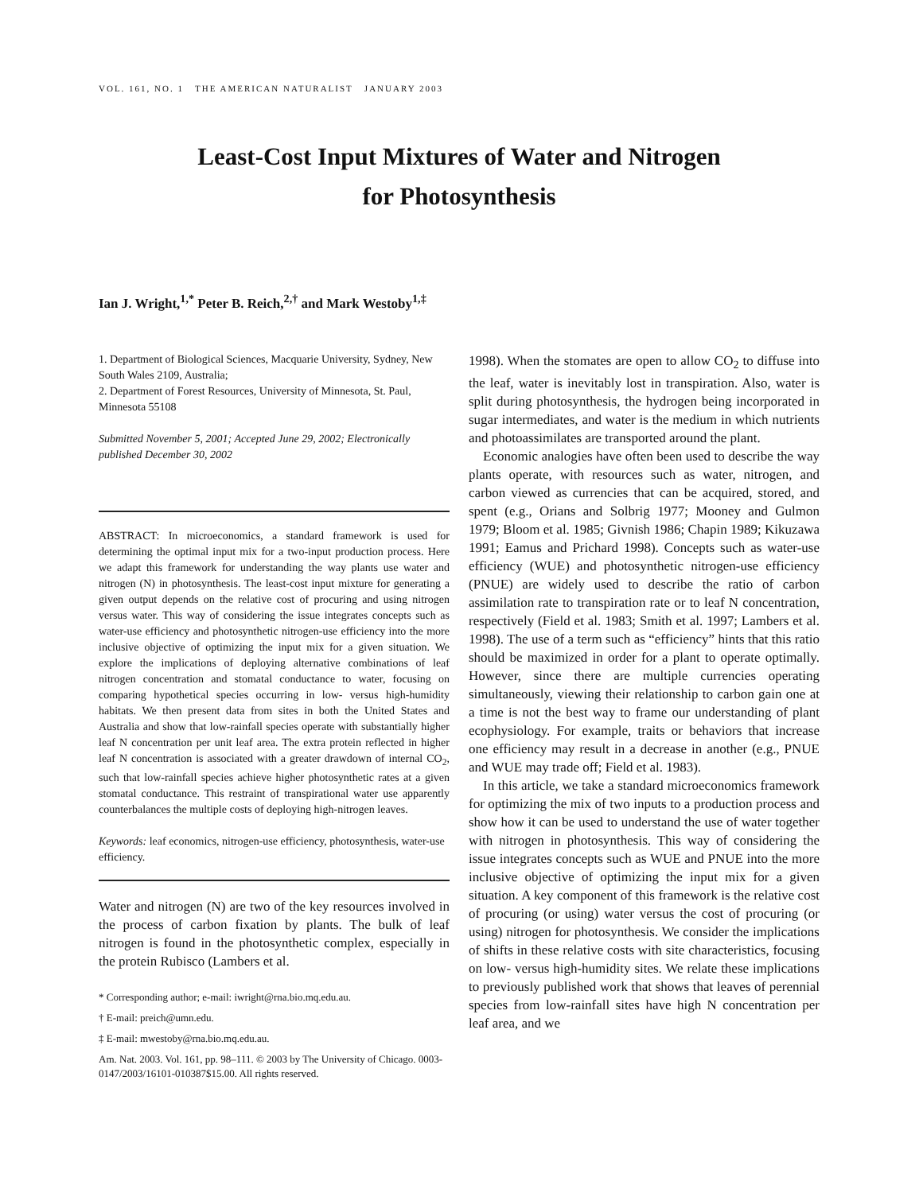VOL. 161, NO. 1 THE AMERICAN NATURALIST JANUARY 2003
Least-Cost Input Mixtures of Water and Nitrogen
for Photosynthesis
Ian J. Wright,<sup>1,*</sup> Peter B. Reich,<sup>2,†</sup> and Mark Westoby<sup>1,‡</sup>
1. Department of Biological Sciences, Macquarie University, Sydney, New South Wales 2109, Australia;
2. Department of Forest Resources, University of Minnesota, St. Paul, Minnesota 55108
Submitted November 5, 2001; Accepted June 29, 2002; Electronically published December 30, 2002
ABSTRACT: In microeconomics, a standard framework is used for determining the optimal input mix for a two-input production process. Here we adapt this framework for understanding the way plants use water and nitrogen (N) in photosynthesis. The least-cost input mixture for generating a given output depends on the relative cost of procuring and using nitrogen versus water. This way of considering the issue integrates concepts such as water-use efficiency and photosynthetic nitrogen-use efficiency into the more inclusive objective of optimizing the input mix for a given situation. We explore the implications of deploying alternative combinations of leaf nitrogen concentration and stomatal conductance to water, focusing on comparing hypothetical species occurring in low- versus high-humidity habitats. We then present data from sites in both the United States and Australia and show that low-rainfall species operate with substantially higher leaf N concentration per unit leaf area. The extra protein reflected in higher leaf N concentration is associated with a greater drawdown of internal CO<sub>2</sub>, such that low-rainfall species achieve higher photosynthetic rates at a given stomatal conductance. This restraint of transpirational water use apparently counterbalances the multiple costs of deploying high-nitrogen leaves.
Keywords: leaf economics, nitrogen-use efficiency, photosynthesis, water-use efficiency.
Water and nitrogen (N) are two of the key resources involved in the process of carbon fixation by plants. The bulk of leaf nitrogen is found in the photosynthetic complex, especially in the protein Rubisco (Lambers et al.
* Corresponding author; e-mail: iwright@rna.bio.mq.edu.au.
† E-mail: preich@umn.edu.
‡ E-mail: mwestoby@rna.bio.mq.edu.au.
Am. Nat. 2003. Vol. 161, pp. 98–111. © 2003 by The University of Chicago. 0003-0147/2003/16101-010387$15.00. All rights reserved.
1998). When the stomates are open to allow CO<sub>2</sub> to diffuse into the leaf, water is inevitably lost in transpiration. Also, water is split during photosynthesis, the hydrogen being incorporated in sugar intermediates, and water is the medium in which nutrients and photoassimilates are transported around the plant.
Economic analogies have often been used to describe the way plants operate, with resources such as water, nitrogen, and carbon viewed as currencies that can be acquired, stored, and spent (e.g., Orians and Solbrig 1977; Mooney and Gulmon 1979; Bloom et al. 1985; Givnish 1986; Chapin 1989; Kikuzawa 1991; Eamus and Prichard 1998). Concepts such as water-use efficiency (WUE) and photosynthetic nitrogen-use efficiency (PNUE) are widely used to describe the ratio of carbon assimilation rate to transpiration rate or to leaf N concentration, respectively (Field et al. 1983; Smith et al. 1997; Lambers et al. 1998). The use of a term such as “efficiency” hints that this ratio should be maximized in order for a plant to operate optimally. However, since there are multiple currencies operating simultaneously, viewing their relationship to carbon gain one at a time is not the best way to frame our understanding of plant ecophysiology. For example, traits or behaviors that increase one efficiency may result in a decrease in another (e.g., PNUE and WUE may trade off; Field et al. 1983).
In this article, we take a standard microeconomics framework for optimizing the mix of two inputs to a production process and show how it can be used to understand the use of water together with nitrogen in photosynthesis. This way of considering the issue integrates concepts such as WUE and PNUE into the more inclusive objective of optimizing the input mix for a given situation. A key component of this framework is the relative cost of procuring (or using) water versus the cost of procuring (or using) nitrogen for photosynthesis. We consider the implications of shifts in these relative costs with site characteristics, focusing on low- versus high-humidity sites. We relate these implications to previously published work that shows that leaves of perennial species from low-rainfall sites have high N concentration per leaf area, and we